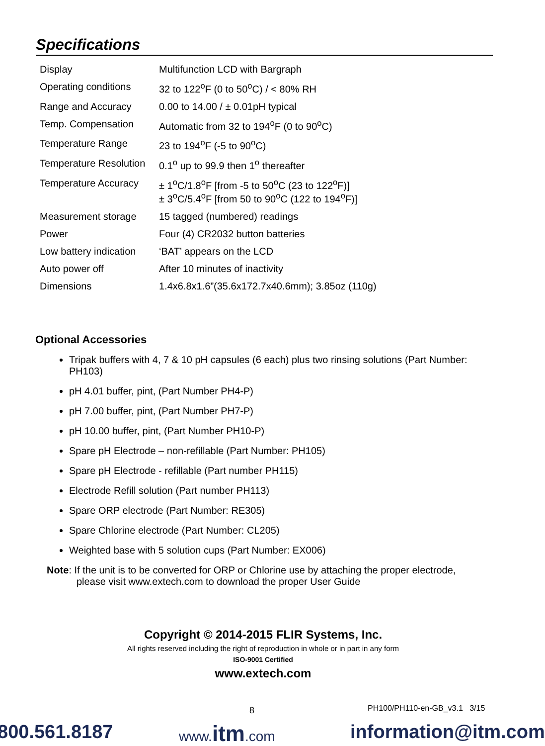Specifications
| Display | Multifunction LCD with Bargraph |
| Operating conditions | 32 to 122<sup>o</sup>F (0 to 50<sup>o</sup>C) / < 80% RH |
| Range and Accuracy | 0.00 to 14.00 / ± 0.01pH typical |
| Temp. Compensation | Automatic from 32 to 194<sup>o</sup>F (0 to 90<sup>o</sup>C) |
| Temperature Range | 23 to 194<sup>o</sup>F (-5 to 90<sup>o</sup>C) |
| Temperature Resolution | 0.1<sup>o</sup> up to 99.9 then 1<sup>o</sup> thereafter |
| Temperature Accuracy | ± 1<sup>o</sup>C/1.8<sup>o</sup>F [from -5 to 50<sup>o</sup>C (23 to 122<sup>o</sup>F)] ± 3<sup>o</sup>C/5.4<sup>o</sup>F [from 50 to 90<sup>o</sup>C (122 to 194<sup>o</sup>F)] |
| Measurement storage | 15 tagged (numbered) readings |
| Power | Four (4) CR2032 button batteries |
| Low battery indication | ‘BAT’ appears on the LCD |
| Auto power off | After 10 minutes of inactivity |
| Dimensions | 1.4x6.8x1.6”(35.6x172.7x40.6mm); 3.85oz (110g) |
Optional Accessories
Tripak buffers with 4, 7 & 10 pH capsules (6 each) plus two rinsing solutions (Part Number: PH103)
pH 4.01 buffer, pint, (Part Number PH4-P)
pH 7.00 buffer, pint, (Part Number PH7-P)
pH 10.00 buffer, pint, (Part Number PH10-P)
Spare pH Electrode – non-refillable (Part Number: PH105)
Spare pH Electrode - refillable (Part number PH115)
Electrode Refill solution (Part number PH113)
Spare ORP electrode (Part Number: RE305)
Spare Chlorine electrode (Part Number: CL205)
Weighted base with 5 solution cups (Part Number: EX006)
Note: If the unit is to be converted for ORP or Chlorine use by attaching the proper electrode,
please visit www.extech.com to download the proper User Guide
Copyright © 2014-2015 FLIR Systems, Inc.
All rights reserved including the right of reproduction in whole or in part in any form
ISO-9001 Certified
www.extech.com
8 PH100/PH110-en-GB_v3.1 3/15
800.561.8187 www.itm.com information@itm.com